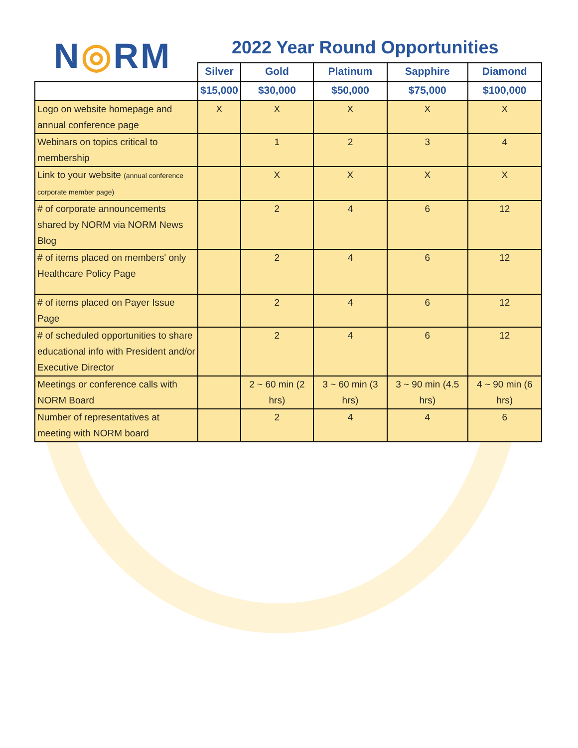N◎RM
2022 Year Round Opportunities
| | Silver | Gold | Platinum | Sapphire | Diamond |
| --- | --- | --- | --- | --- | --- |
| | $15,000 | $30,000 | $50,000 | $75,000 | $100,000 |
| Logo on website homepage and annual conference page | X | X | X | X | X |
| Webinars on topics critical to membership | | 1 | 2 | 3 | 4 |
| Link to your website (annual conference corporate member page) | | X | X | X | X |
| # of corporate announcements shared by NORM via NORM News Blog | | 2 | 4 | 6 | 12 |
| # of items placed on members' only Healthcare Policy Page | | 2 | 4 | 6 | 12 |
| # of items placed on Payer Issue Page | | 2 | 4 | 6 | 12 |
| # of scheduled opportunities to share educational info with President and/or Executive Director | | 2 | 4 | 6 | 12 |
| Meetings or conference calls with NORM Board | | 2 ~ 60 min (2 hrs) | 3 ~ 60 min (3 hrs) | 3 ~ 90 min (4.5 hrs) | 4 ~ 90 min (6 hrs) |
| Number of representatives at meeting with NORM board | | 2 | 4 | 4 | 6 |